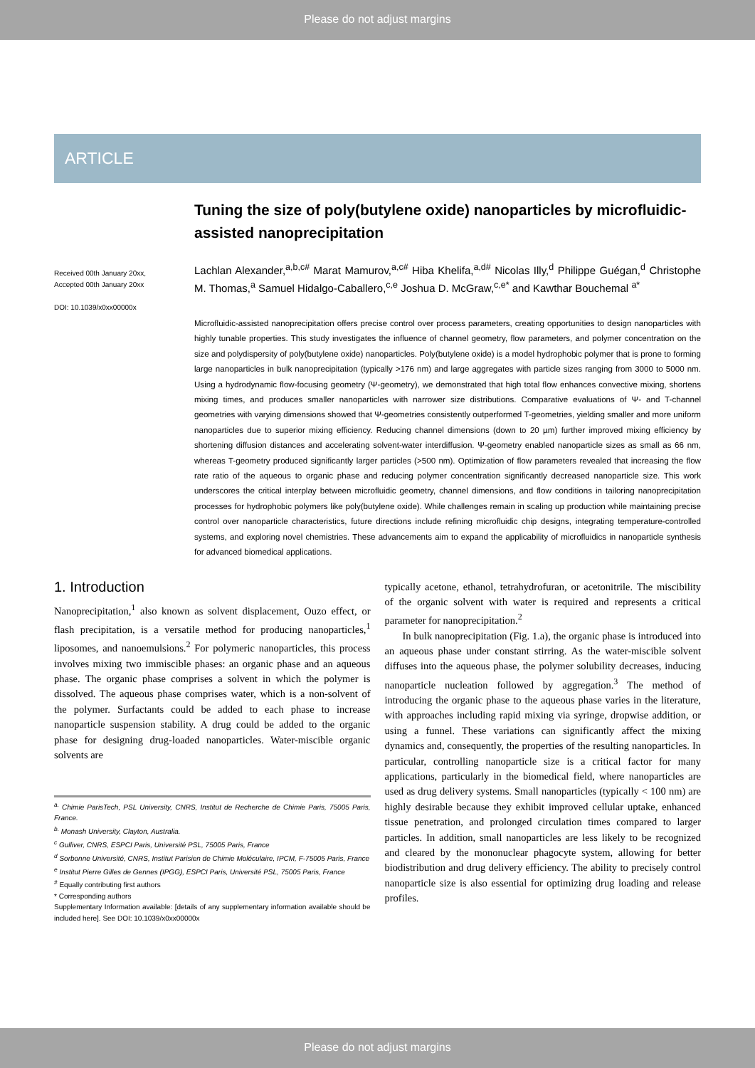Please do not adjust margins
ARTICLE
Received 00th January 20xx,
Accepted 00th January 20xx
DOI: 10.1039/x0xx00000x
Tuning the size of poly(butylene oxide) nanoparticles by microfluidic-assisted nanoprecipitation
Lachlan Alexander,<sup>a,b,c#</sup> Marat Mamurov,<sup>a,c#</sup> Hiba Khelifa,<sup>a,d#</sup> Nicolas Illy,<sup>d</sup> Philippe Guégan,<sup>d</sup> Christophe M. Thomas,<sup>a</sup> Samuel Hidalgo-Caballero,<sup>c,e</sup> Joshua D. McGraw,<sup>c,e*</sup> and Kawthar Bouchemal <sup>a*</sup>
Microfluidic-assisted nanoprecipitation offers precise control over process parameters, creating opportunities to design nanoparticles with highly tunable properties. This study investigates the influence of channel geometry, flow parameters, and polymer concentration on the size and polydispersity of poly(butylene oxide) nanoparticles. Poly(butylene oxide) is a model hydrophobic polymer that is prone to forming large nanoparticles in bulk nanoprecipitation (typically >176 nm) and large aggregates with particle sizes ranging from 3000 to 5000 nm. Using a hydrodynamic flow-focusing geometry (Ψ-geometry), we demonstrated that high total flow enhances convective mixing, shortens mixing times, and produces smaller nanoparticles with narrower size distributions. Comparative evaluations of Ψ- and T-channel geometries with varying dimensions showed that Ψ-geometries consistently outperformed T-geometries, yielding smaller and more uniform nanoparticles due to superior mixing efficiency. Reducing channel dimensions (down to 20 µm) further improved mixing efficiency by shortening diffusion distances and accelerating solvent-water interdiffusion. Ψ-geometry enabled nanoparticle sizes as small as 66 nm, whereas T-geometry produced significantly larger particles (>500 nm). Optimization of flow parameters revealed that increasing the flow rate ratio of the aqueous to organic phase and reducing polymer concentration significantly decreased nanoparticle size. This work underscores the critical interplay between microfluidic geometry, channel dimensions, and flow conditions in tailoring nanoprecipitation processes for hydrophobic polymers like poly(butylene oxide). While challenges remain in scaling up production while maintaining precise control over nanoparticle characteristics, future directions include refining microfluidic chip designs, integrating temperature-controlled systems, and exploring novel chemistries. These advancements aim to expand the applicability of microfluidics in nanoparticle synthesis for advanced biomedical applications.
1. Introduction
Nanoprecipitation,<sup>1</sup> also known as solvent displacement, Ouzo effect, or flash precipitation, is a versatile method for producing nanoparticles,<sup>1</sup> liposomes, and nanoemulsions.<sup>2</sup> For polymeric nanoparticles, this process involves mixing two immiscible phases: an organic phase and an aqueous phase. The organic phase comprises a solvent in which the polymer is dissolved. The aqueous phase comprises water, which is a non-solvent of the polymer. Surfactants could be added to each phase to increase nanoparticle suspension stability. A drug could be added to the organic phase for designing drug-loaded nanoparticles. Water-miscible organic solvents are
<sup>a.</sup> Chimie ParisTech, PSL University, CNRS, Institut de Recherche de Chimie Paris, 75005 Paris, France.
<sup>b.</sup> Monash University, Clayton, Australia.
<sup>c</sup> Gulliver, CNRS, ESPCI Paris, Université PSL, 75005 Paris, France
<sup>d</sup> Sorbonne Université, CNRS, Institut Parisien de Chimie Moléculaire, IPCM, F-75005 Paris, France
<sup>e</sup> Institut Pierre Gilles de Gennes (IPGG), ESPCI Paris, Université PSL, 75005 Paris, France
<sup>#</sup> Equally contributing first authors
* Corresponding authors
Supplementary Information available: [details of any supplementary information available should be included here]. See DOI: 10.1039/x0xx00000x
typically acetone, ethanol, tetrahydrofuran, or acetonitrile. The miscibility of the organic solvent with water is required and represents a critical parameter for nanoprecipitation.<sup>2</sup>
In bulk nanoprecipitation (Fig. 1.a), the organic phase is introduced into an aqueous phase under constant stirring. As the water-miscible solvent diffuses into the aqueous phase, the polymer solubility decreases, inducing nanoparticle nucleation followed by aggregation.<sup>3</sup> The method of introducing the organic phase to the aqueous phase varies in the literature, with approaches including rapid mixing via syringe, dropwise addition, or using a funnel. These variations can significantly affect the mixing dynamics and, consequently, the properties of the resulting nanoparticles. In particular, controlling nanoparticle size is a critical factor for many applications, particularly in the biomedical field, where nanoparticles are used as drug delivery systems. Small nanoparticles (typically < 100 nm) are highly desirable because they exhibit improved cellular uptake, enhanced tissue penetration, and prolonged circulation times compared to larger particles. In addition, small nanoparticles are less likely to be recognized and cleared by the mononuclear phagocyte system, allowing for better biodistribution and drug delivery efficiency. The ability to precisely control nanoparticle size is also essential for optimizing drug loading and release profiles.
Please do not adjust margins